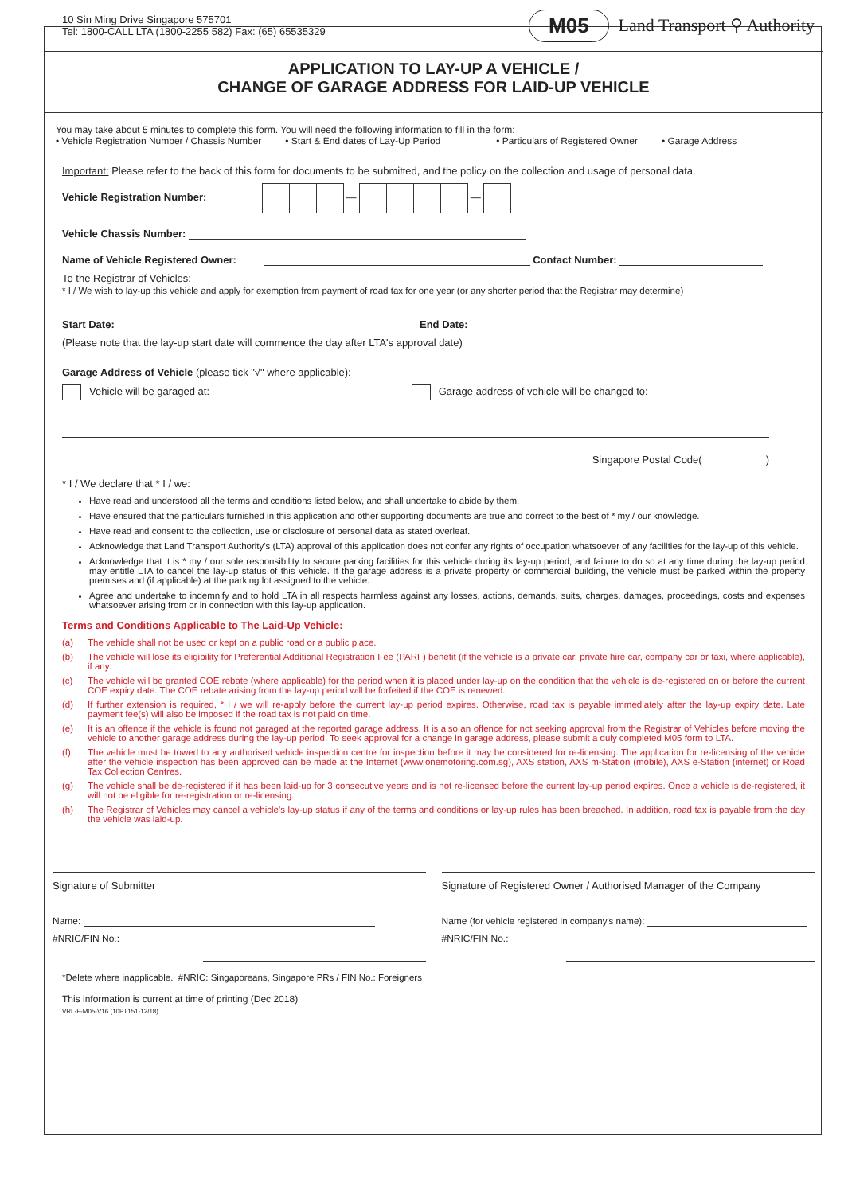10 Sin Ming Drive Singapore 575701
Tel: 1800-CALL LTA (1800-2255 582) Fax: (65) 65535329
M05 Land Transport ⚲ Authority
APPLICATION TO LAY-UP A VEHICLE /
CHANGE OF GARAGE ADDRESS FOR LAID-UP VEHICLE
You may take about 5 minutes to complete this form. You will need the following information to fill in the form:
• Vehicle Registration Number / Chassis Number • Start & End dates of Lay-Up Period • Particulars of Registered Owner • Garage Address
Important: Please refer to the back of this form for documents to be submitted, and the policy on the collection and usage of personal data.
Vehicle Registration Number: — —
Vehicle Chassis Number:
Name of Vehicle Registered Owner: Contact Number:
To the Registrar of Vehicles:
* I / We wish to lay-up this vehicle and apply for exemption from payment of road tax for one year (or any shorter period that the Registrar may determine)
Start Date: End Date:
(Please note that the lay-up start date will commence the day after LTA's approval date)
Garage Address of Vehicle (please tick "√" where applicable):
Vehicle will be garaged at: Garage address of vehicle will be changed to:
Singapore Postal Code()
* I / We declare that * I / we:
Have read and understood all the terms and conditions listed below, and shall undertake to abide by them.
Have ensured that the particulars furnished in this application and other supporting documents are true and correct to the best of * my / our knowledge.
Have read and consent to the collection, use or disclosure of personal data as stated overleaf.
Acknowledge that Land Transport Authority's (LTA) approval of this application does not confer any rights of occupation whatsoever of any facilities for the lay-up of this vehicle.
Acknowledge that it is * my / our sole responsibility to secure parking facilities for this vehicle during its lay-up period, and failure to do so at any time during the lay-up period may entitle LTA to cancel the lay-up status of this vehicle. If the garage address is a private property or commercial building, the vehicle must be parked within the property premises and (if applicable) at the parking lot assigned to the vehicle.
Agree and undertake to indemnify and to hold LTA in all respects harmless against any losses, actions, demands, suits, charges, damages, proceedings, costs and expenses whatsoever arising from or in connection with this lay-up application.
Terms and Conditions Applicable to The Laid-Up Vehicle:
(a) The vehicle shall not be used or kept on a public road or a public place.
(b) The vehicle will lose its eligibility for Preferential Additional Registration Fee (PARF) benefit (if the vehicle is a private car, private hire car, company car or taxi, where applicable), if any.
(c) The vehicle will be granted COE rebate (where applicable) for the period when it is placed under lay-up on the condition that the vehicle is de-registered on or before the current COE expiry date. The COE rebate arising from the lay-up period will be forfeited if the COE is renewed.
(d) If further extension is required, * I / we will re-apply before the current lay-up period expires. Otherwise, road tax is payable immediately after the lay-up expiry date. Late payment fee(s) will also be imposed if the road tax is not paid on time.
(e) It is an offence if the vehicle is found not garaged at the reported garage address. It is also an offence for not seeking approval from the Registrar of Vehicles before moving the vehicle to another garage address during the lay-up period. To seek approval for a change in garage address, please submit a duly completed M05 form to LTA.
(f) The vehicle must be towed to any authorised vehicle inspection centre for inspection before it may be considered for re-licensing. The application for re-licensing of the vehicle after the vehicle inspection has been approved can be made at the Internet (www.onemotoring.com.sg), AXS station, AXS m-Station (mobile), AXS e-Station (internet) or Road Tax Collection Centres.
(g) The vehicle shall be de-registered if it has been laid-up for 3 consecutive years and is not re-licensed before the current lay-up period expires. Once a vehicle is de-registered, it will not be eligible for re-registration or re-licensing.
(h) The Registrar of Vehicles may cancel a vehicle's lay-up status if any of the terms and conditions or lay-up rules has been breached. In addition, road tax is payable from the day the vehicle was laid-up.
Signature of Submitter
Name:
#NRIC/FIN No.:
Signature of Registered Owner / Authorised Manager of the Company
Name (for vehicle registered in company's name):
#NRIC/FIN No.:
*Delete where inapplicable. #NRIC: Singaporeans, Singapore PRs / FIN No.: Foreigners
This information is current at time of printing (Dec 2018)
VRL-F-M05-V16 (10PT151-12/18)